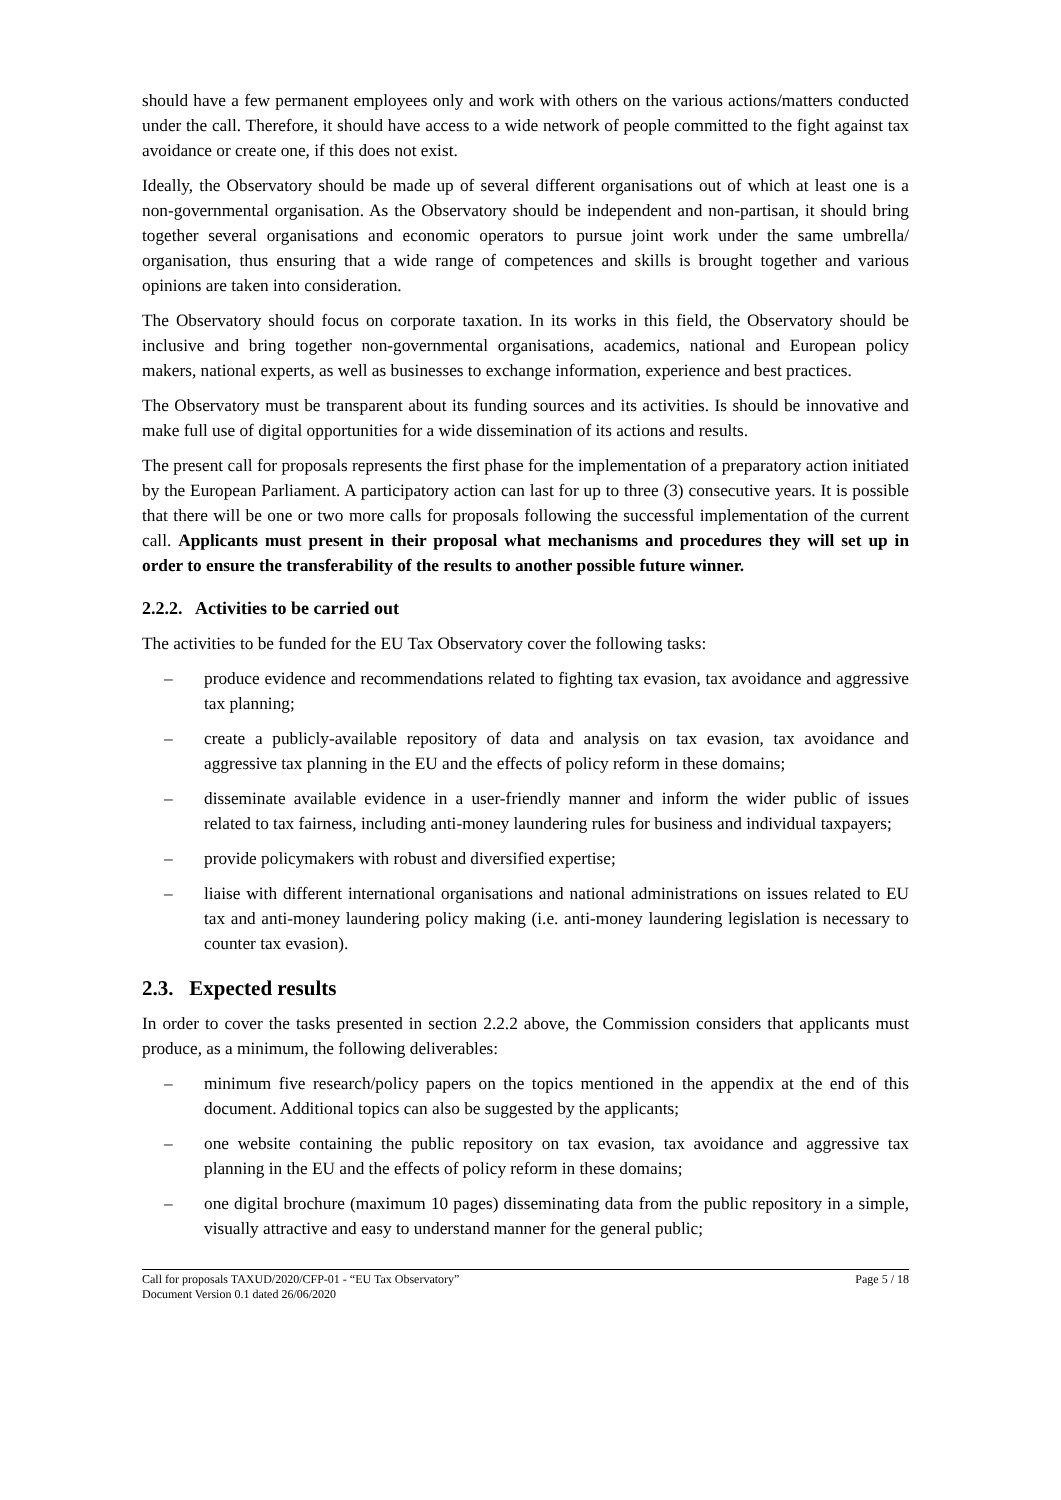should have a few permanent employees only and work with others on the various actions/matters conducted under the call. Therefore, it should have access to a wide network of people committed to the fight against tax avoidance or create one, if this does not exist.
Ideally, the Observatory should be made up of several different organisations out of which at least one is a non-governmental organisation. As the Observatory should be independent and non-partisan, it should bring together several organisations and economic operators to pursue joint work under the same umbrella/ organisation, thus ensuring that a wide range of competences and skills is brought together and various opinions are taken into consideration.
The Observatory should focus on corporate taxation. In its works in this field, the Observatory should be inclusive and bring together non-governmental organisations, academics, national and European policy makers, national experts, as well as businesses to exchange information, experience and best practices.
The Observatory must be transparent about its funding sources and its activities. Is should be innovative and make full use of digital opportunities for a wide dissemination of its actions and results.
The present call for proposals represents the first phase for the implementation of a preparatory action initiated by the European Parliament. A participatory action can last for up to three (3) consecutive years. It is possible that there will be one or two more calls for proposals following the successful implementation of the current call. Applicants must present in their proposal what mechanisms and procedures they will set up in order to ensure the transferability of the results to another possible future winner.
2.2.2. Activities to be carried out
The activities to be funded for the EU Tax Observatory cover the following tasks:
– produce evidence and recommendations related to fighting tax evasion, tax avoidance and aggressive tax planning;
– create a publicly-available repository of data and analysis on tax evasion, tax avoidance and aggressive tax planning in the EU and the effects of policy reform in these domains;
– disseminate available evidence in a user-friendly manner and inform the wider public of issues related to tax fairness, including anti-money laundering rules for business and individual taxpayers;
– provide policymakers with robust and diversified expertise;
– liaise with different international organisations and national administrations on issues related to EU tax and anti-money laundering policy making (i.e. anti-money laundering legislation is necessary to counter tax evasion).
2.3. Expected results
In order to cover the tasks presented in section 2.2.2 above, the Commission considers that applicants must produce, as a minimum, the following deliverables:
– minimum five research/policy papers on the topics mentioned in the appendix at the end of this document. Additional topics can also be suggested by the applicants;
– one website containing the public repository on tax evasion, tax avoidance and aggressive tax planning in the EU and the effects of policy reform in these domains;
– one digital brochure (maximum 10 pages) disseminating data from the public repository in a simple, visually attractive and easy to understand manner for the general public;
Call for proposals TAXUD/2020/CFP-01 - “EU Tax Observatory”
Document Version 0.1 dated 26/06/2020
Page 5 / 18